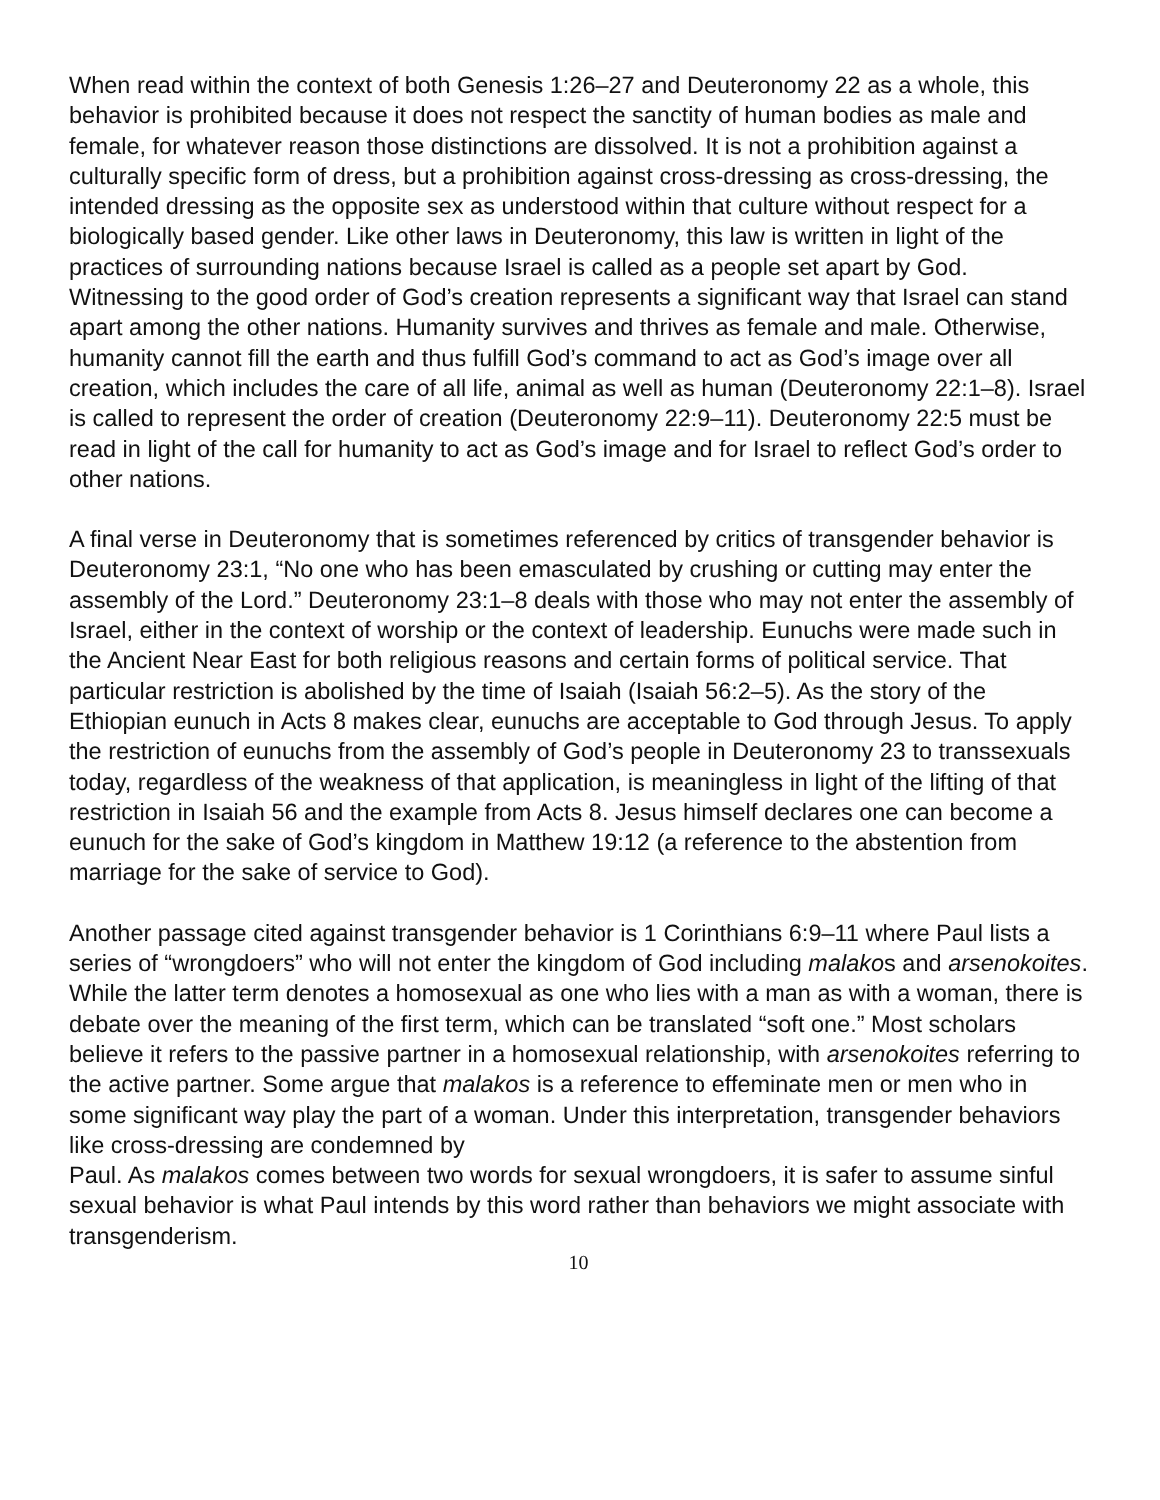When read within the context of both Genesis 1:26–27 and Deuteronomy 22 as a whole, this behavior is prohibited because it does not respect the sanctity of human bodies as male and female, for whatever reason those distinctions are dissolved. It is not a prohibition against a culturally specific form of dress, but a prohibition against cross-dressing as cross-dressing, the intended dressing as the opposite sex as understood within that culture without respect for a biologically based gender. Like other laws in Deuteronomy, this law is written in light of the practices of surrounding nations because Israel is called as a people set apart by God. Witnessing to the good order of God’s creation represents a significant way that Israel can stand apart among the other nations. Humanity survives and thrives as female and male. Otherwise, humanity cannot fill the earth and thus fulfill God’s command to act as God’s image over all creation, which includes the care of all life, animal as well as human (Deuteronomy 22:1–8). Israel is called to represent the order of creation (Deuteronomy 22:9–11). Deuteronomy 22:5 must be read in light of the call for humanity to act as God’s image and for Israel to reflect God’s order to other nations.
A final verse in Deuteronomy that is sometimes referenced by critics of transgender behavior is Deuteronomy 23:1, “No one who has been emasculated by crushing or cutting may enter the assembly of the Lord.” Deuteronomy 23:1–8 deals with those who may not enter the assembly of Israel, either in the context of worship or the context of leadership. Eunuchs were made such in the Ancient Near East for both religious reasons and certain forms of political service. That particular restriction is abolished by the time of Isaiah (Isaiah 56:2–5). As the story of the Ethiopian eunuch in Acts 8 makes clear, eunuchs are acceptable to God through Jesus. To apply the restriction of eunuchs from the assembly of God’s people in Deuteronomy 23 to transsexuals today, regardless of the weakness of that application, is meaningless in light of the lifting of that restriction in Isaiah 56 and the example from Acts 8. Jesus himself declares one can become a eunuch for the sake of God’s kingdom in Matthew 19:12 (a reference to the abstention from marriage for the sake of service to God).
Another passage cited against transgender behavior is 1 Corinthians 6:9–11 where Paul lists a series of “wrongdoers” who will not enter the kingdom of God including malakos and arsenokoites. While the latter term denotes a homosexual as one who lies with a man as with a woman, there is debate over the meaning of the first term, which can be translated “soft one.” Most scholars believe it refers to the passive partner in a homosexual relationship, with arsenokoites referring to the active partner. Some argue that malakos is a reference to effeminate men or men who in some significant way play the part of a woman. Under this interpretation, transgender behaviors like cross-dressing are condemned by
Paul. As malakos comes between two words for sexual wrongdoers, it is safer to assume sinful sexual behavior is what Paul intends by this word rather than behaviors we might associate with transgenderism.
10